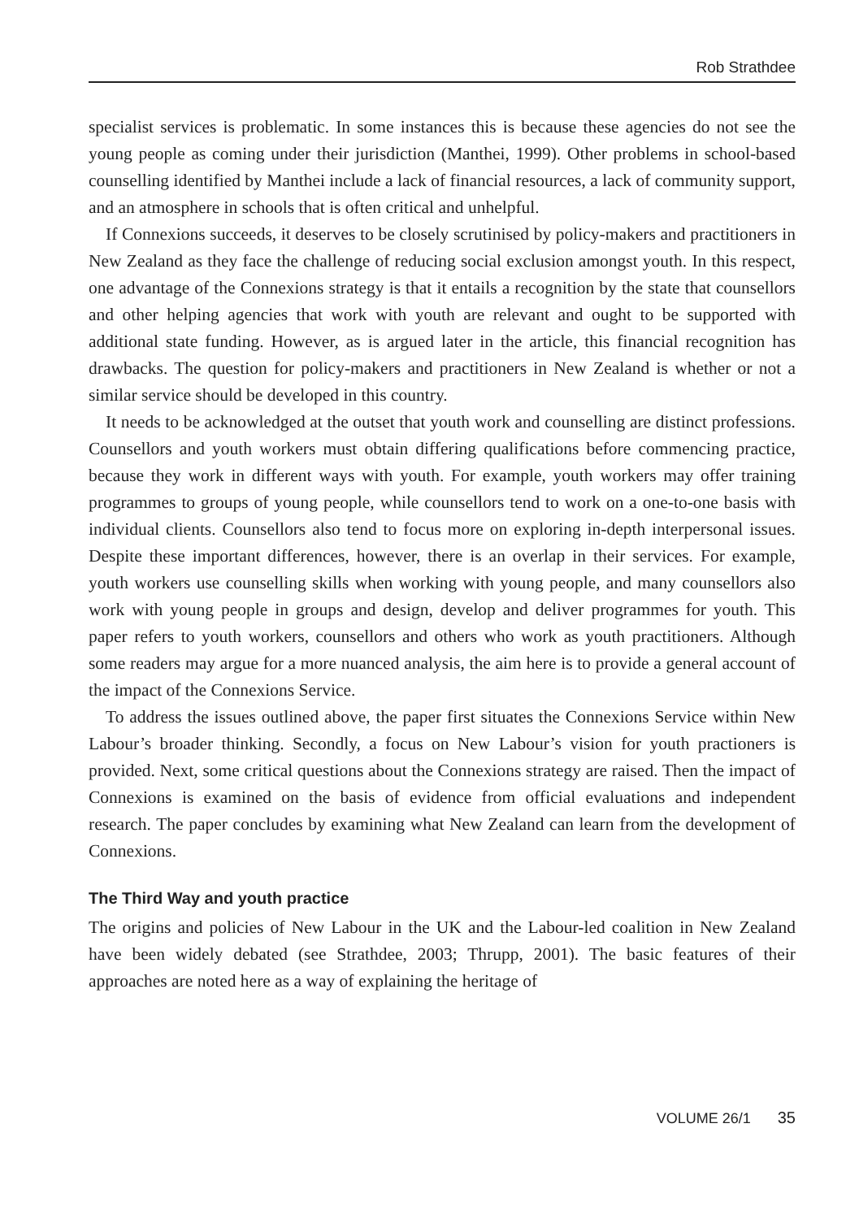Rob Strathdee
specialist services is problematic. In some instances this is because these agencies do not see the young people as coming under their jurisdiction (Manthei, 1999). Other problems in school-based counselling identified by Manthei include a lack of financial resources, a lack of community support, and an atmosphere in schools that is often critical and unhelpful.
If Connexions succeeds, it deserves to be closely scrutinised by policy-makers and practitioners in New Zealand as they face the challenge of reducing social exclusion amongst youth. In this respect, one advantage of the Connexions strategy is that it entails a recognition by the state that counsellors and other helping agencies that work with youth are relevant and ought to be supported with additional state funding. However, as is argued later in the article, this financial recognition has drawbacks. The question for policy-makers and practitioners in New Zealand is whether or not a similar service should be developed in this country.
It needs to be acknowledged at the outset that youth work and counselling are distinct professions. Counsellors and youth workers must obtain differing qualifications before commencing practice, because they work in different ways with youth. For example, youth workers may offer training programmes to groups of young people, while counsellors tend to work on a one-to-one basis with individual clients. Counsellors also tend to focus more on exploring in-depth interpersonal issues. Despite these important differences, however, there is an overlap in their services. For example, youth workers use counselling skills when working with young people, and many counsellors also work with young people in groups and design, develop and deliver programmes for youth. This paper refers to youth workers, counsellors and others who work as youth practitioners. Although some readers may argue for a more nuanced analysis, the aim here is to provide a general account of the impact of the Connexions Service.
To address the issues outlined above, the paper first situates the Connexions Service within New Labour’s broader thinking. Secondly, a focus on New Labour’s vision for youth practioners is provided. Next, some critical questions about the Connexions strategy are raised. Then the impact of Connexions is examined on the basis of evidence from official evaluations and independent research. The paper concludes by examining what New Zealand can learn from the development of Connexions.
The Third Way and youth practice
The origins and policies of New Labour in the UK and the Labour-led coalition in New Zealand have been widely debated (see Strathdee, 2003; Thrupp, 2001). The basic features of their approaches are noted here as a way of explaining the heritage of
VOLUME 26/1 35